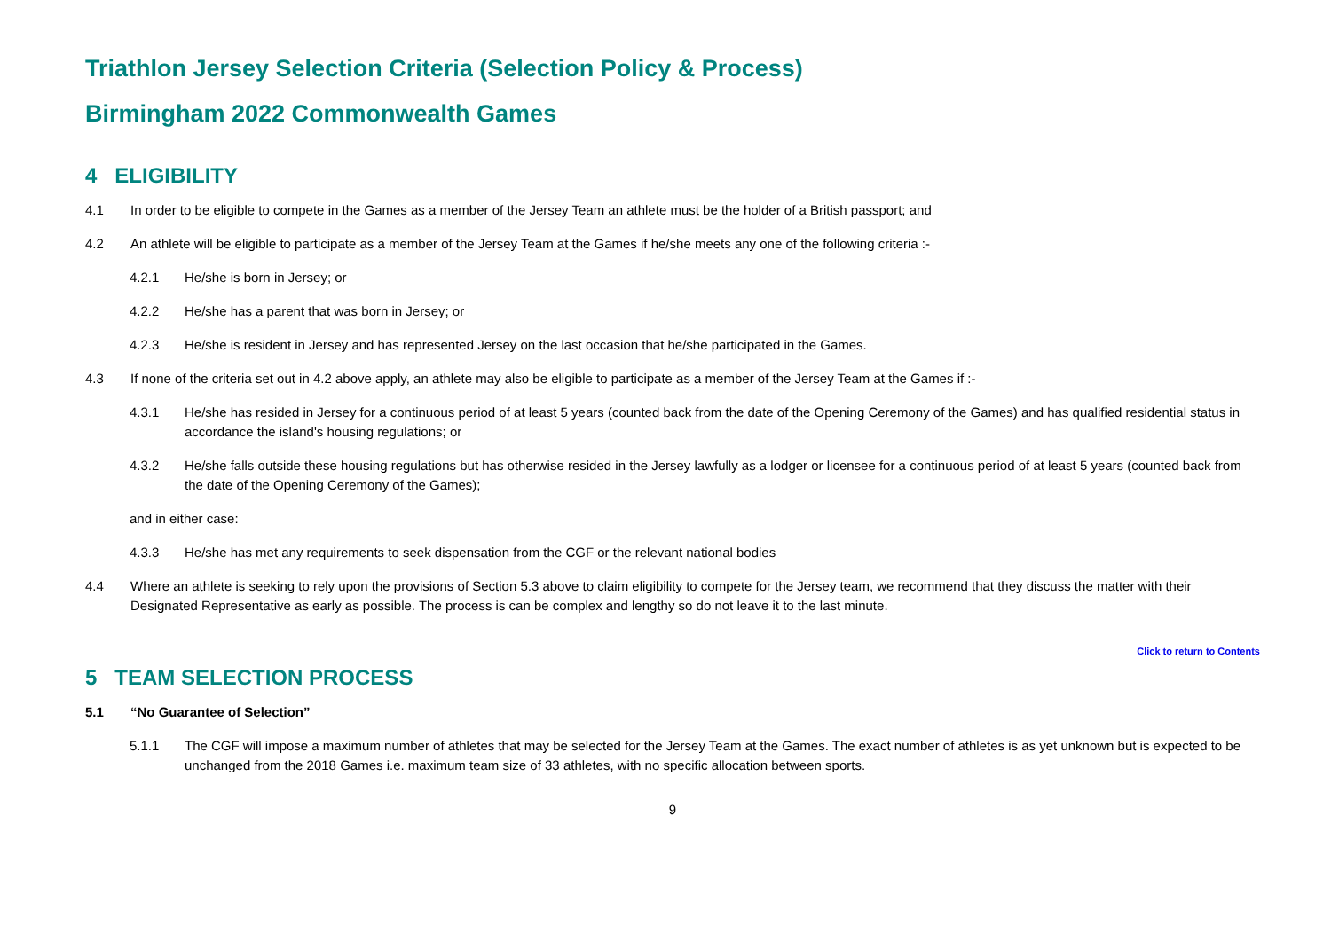Triathlon Jersey Selection Criteria (Selection Policy & Process)
Birmingham 2022 Commonwealth Games
4 ELIGIBILITY
4.1 In order to be eligible to compete in the Games as a member of the Jersey Team an athlete must be the holder of a British passport; and
4.2 An athlete will be eligible to participate as a member of the Jersey Team at the Games if he/she meets any one of the following criteria :-
4.2.1 He/she is born in Jersey; or
4.2.2 He/she has a parent that was born in Jersey; or
4.2.3 He/she is resident in Jersey and has represented Jersey on the last occasion that he/she participated in the Games.
4.3 If none of the criteria set out in 4.2 above apply, an athlete may also be eligible to participate as a member of the Jersey Team at the Games if :-
4.3.1 He/she has resided in Jersey for a continuous period of at least 5 years (counted back from the date of the Opening Ceremony of the Games) and has qualified residential status in accordance the island's housing regulations; or
4.3.2 He/she falls outside these housing regulations but has otherwise resided in the Jersey lawfully as a lodger or licensee for a continuous period of at least 5 years (counted back from the date of the Opening Ceremony of the Games);
and in either case:
4.3.3 He/she has met any requirements to seek dispensation from the CGF or the relevant national bodies
4.4 Where an athlete is seeking to rely upon the provisions of Section 5.3 above to claim eligibility to compete for the Jersey team, we recommend that they discuss the matter with their Designated Representative as early as possible. The process is can be complex and lengthy so do not leave it to the last minute.
Click to return to Contents
5 TEAM SELECTION PROCESS
5.1 “No Guarantee of Selection”
5.1.1 The CGF will impose a maximum number of athletes that may be selected for the Jersey Team at the Games. The exact number of athletes is as yet unknown but is expected to be unchanged from the 2018 Games i.e. maximum team size of 33 athletes, with no specific allocation between sports.
9